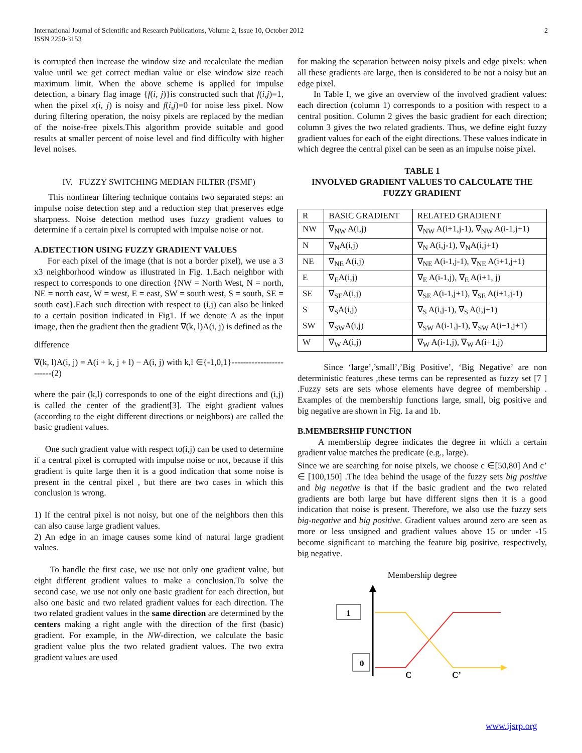International Journal of Scientific and Research Publications, Volume 2, Issue 10, October 2012
ISSN 2250-3153
2
is corrupted then increase the window size and recalculate the median value until we get correct median value or else window size reach maximum limit. When the above scheme is applied for impulse detection, a binary flag image {f(i, j)}is constructed such that f(i,j)=1, when the pixel x(i, j) is noisy and f(i,j)=0 for noise less pixel. Now during filtering operation, the noisy pixels are replaced by the median of the noise-free pixels.This algorithm provide suitable and good results at smaller percent of noise level and find difficulty with higher level noises.
IV. FUZZY SWITCHING MEDIAN FILTER (FSMF)
This nonlinear filtering technique contains two separated steps: an impulse noise detection step and a reduction step that preserves edge sharpness. Noise detection method uses fuzzy gradient values to determine if a certain pixel is corrupted with impulse noise or not.
A.DETECTION USING FUZZY GRADIENT VALUES
For each pixel of the image (that is not a border pixel), we use a 3 x3 neighborhood window as illustrated in Fig. 1.Each neighbor with respect to corresponds to one direction {NW = North West, N = north, NE = north east, W = west, E = east, SW = south west, S = south, SE = south east}.Each such direction with respect to (i,j) can also be linked to a certain position indicated in Fig1. If we denote A as the input image, then the gradient then the gradient ∇(k, l)A(i, j) is defined as the
difference
∇(k, l)A(i, j) = A(i + k, j + l) − A(i, j) with k,l ∈{-1,0,1}------------------------(2)
where the pair (k,l) corresponds to one of the eight directions and (i,j) is called the center of the gradient[3]. The eight gradient values (according to the eight different directions or neighbors) are called the basic gradient values.
One such gradient value with respect to(i,j) can be used to determine if a central pixel is corrupted with impulse noise or not, because if this gradient is quite large then it is a good indication that some noise is present in the central pixel , but there are two cases in which this conclusion is wrong.
1) If the central pixel is not noisy, but one of the neighbors then this can also cause large gradient values.
2) An edge in an image causes some kind of natural large gradient values.
To handle the first case, we use not only one gradient value, but eight different gradient values to make a conclusion.To solve the second case, we use not only one basic gradient for each direction, but also one basic and two related gradient values for each direction. The two related gradient values in the same direction are determined by the centers making a right angle with the direction of the first (basic) gradient. For example, in the NW-direction, we calculate the basic gradient value plus the two related gradient values. The two extra gradient values are used
for making the separation between noisy pixels and edge pixels: when all these gradients are large, then is considered to be not a noisy but an edge pixel.
In Table I, we give an overview of the involved gradient values: each direction (column 1) corresponds to a position with respect to a central position. Column 2 gives the basic gradient for each direction; column 3 gives the two related gradients. Thus, we define eight fuzzy gradient values for each of the eight directions. These values indicate in which degree the central pixel can be seen as an impulse noise pixel.
TABLE 1
INVOLVED GRADIENT VALUES TO CALCULATE THE FUZZY GRADIENT
| R | BASIC GRADIENT | RELATED GRADIENT |
| NW | ∇<sub>NW</sub> A(i,j) | ∇<sub>NW</sub> A(i+1,j-1), ∇<sub>NW</sub> A(i-1,j+1) |
| N | ∇<sub>N</sub>A(i,j) | ∇<sub>N</sub> A(i,j-1), ∇<sub>N</sub>A(i,j+1) |
| NE | ∇<sub>NE</sub> A(i,j) | ∇<sub>NE</sub> A(i-1,j-1), ∇<sub>NE</sub> A(i+1,j+1) |
| E | ∇<sub>E</sub>A(i,j) | ∇<sub>E</sub> A(i-1,j), ∇<sub>E</sub> A(i+1, j) |
| SE | ∇<sub>SE</sub>A(i,j) | ∇<sub>SE</sub> A(i-1,j+1), ∇<sub>SE</sub> A(i+1,j-1) |
| S | ∇<sub>S</sub>A(i,j) | ∇<sub>S</sub> A(i,j-1), ∇<sub>S</sub> A(i,j+1) |
| SW | ∇<sub>SW</sub>A(i,j) | ∇<sub>SW</sub> A(i-1,j-1), ∇<sub>SW</sub> A(i+1,j+1) |
| W | ∇<sub>W</sub> A(i,j) | ∇<sub>W</sub> A(i-1,j), ∇<sub>W</sub> A(i+1,j) |
Since ‘large’,’small’,’Big Positive’, ‘Big Negative’ are non deterministic features ,these terms can be represented as fuzzy set [7 ] .Fuzzy sets are sets whose elements have degree of membership . Examples of the membership functions large, small, big positive and big negative are shown in Fig. 1a and 1b.
B.MEMBERSHIP FUNCTION
A membership degree indicates the degree in which a certain gradient value matches the predicate (e.g., large).
Since we are searching for noise pixels, we choose c ∈[50,80] And c’ ∈ [100,150] .The idea behind the usage of the fuzzy sets big positive and big negative is that if the basic gradient and the two related gradients are both large but have different signs then it is a good indication that noise is present. Therefore, we also use the fuzzy sets big-negative and big positive. Gradient values around zero are seen as more or less unsigned and gradient values above 15 or under -15 become significant to matching the feature big positive, respectively, big negative.
Membership degree
1
0
C
C’
www.ijsrp.org